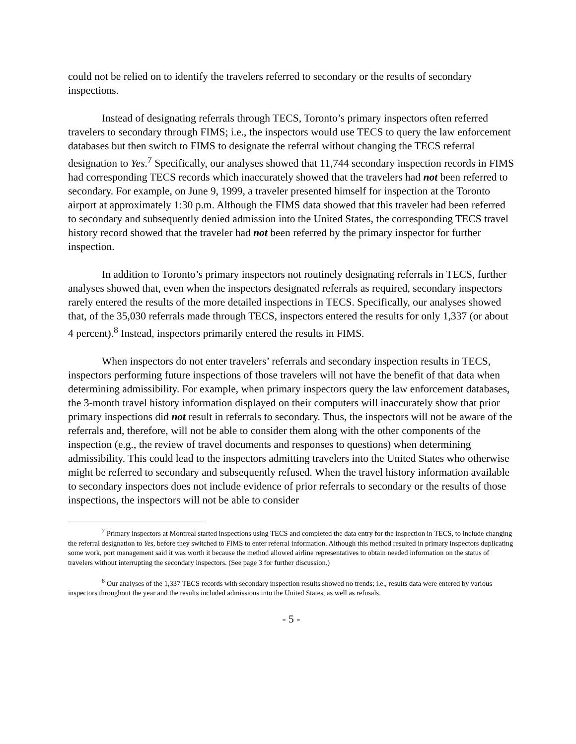could not be relied on to identify the travelers referred to secondary or the results of secondary inspections.
Instead of designating referrals through TECS, Toronto’s primary inspectors often referred travelers to secondary through FIMS; i.e., the inspectors would use TECS to query the law enforcement databases but then switch to FIMS to designate the referral without changing the TECS referral designation to Yes.<sup>7</sup> Specifically, our analyses showed that 11,744 secondary inspection records in FIMS had corresponding TECS records which inaccurately showed that the travelers had not been referred to secondary. For example, on June 9, 1999, a traveler presented himself for inspection at the Toronto airport at approximately 1:30 p.m. Although the FIMS data showed that this traveler had been referred to secondary and subsequently denied admission into the United States, the corresponding TECS travel history record showed that the traveler had not been referred by the primary inspector for further inspection.
In addition to Toronto’s primary inspectors not routinely designating referrals in TECS, further analyses showed that, even when the inspectors designated referrals as required, secondary inspectors rarely entered the results of the more detailed inspections in TECS. Specifically, our analyses showed that, of the 35,030 referrals made through TECS, inspectors entered the results for only 1,337 (or about 4 percent).<sup>8</sup> Instead, inspectors primarily entered the results in FIMS.
When inspectors do not enter travelers’ referrals and secondary inspection results in TECS, inspectors performing future inspections of those travelers will not have the benefit of that data when determining admissibility. For example, when primary inspectors query the law enforcement databases, the 3-month travel history information displayed on their computers will inaccurately show that prior primary inspections did not result in referrals to secondary. Thus, the inspectors will not be aware of the referrals and, therefore, will not be able to consider them along with the other components of the inspection (e.g., the review of travel documents and responses to questions) when determining admissibility. This could lead to the inspectors admitting travelers into the United States who otherwise might be referred to secondary and subsequently refused. When the travel history information available to secondary inspectors does not include evidence of prior referrals to secondary or the results of those inspections, the inspectors will not be able to consider
<sup>7</sup> Primary inspectors at Montreal started inspections using TECS and completed the data entry for the inspection in TECS, to include changing the referral designation to Yes, before they switched to FIMS to enter referral information. Although this method resulted in primary inspectors duplicating some work, port management said it was worth it because the method allowed airline representatives to obtain needed information on the status of travelers without interrupting the secondary inspectors. (See page 3 for further discussion.)
<sup>8</sup> Our analyses of the 1,337 TECS records with secondary inspection results showed no trends; i.e., results data were entered by various inspectors throughout the year and the results included admissions into the United States, as well as refusals.
- 5 -